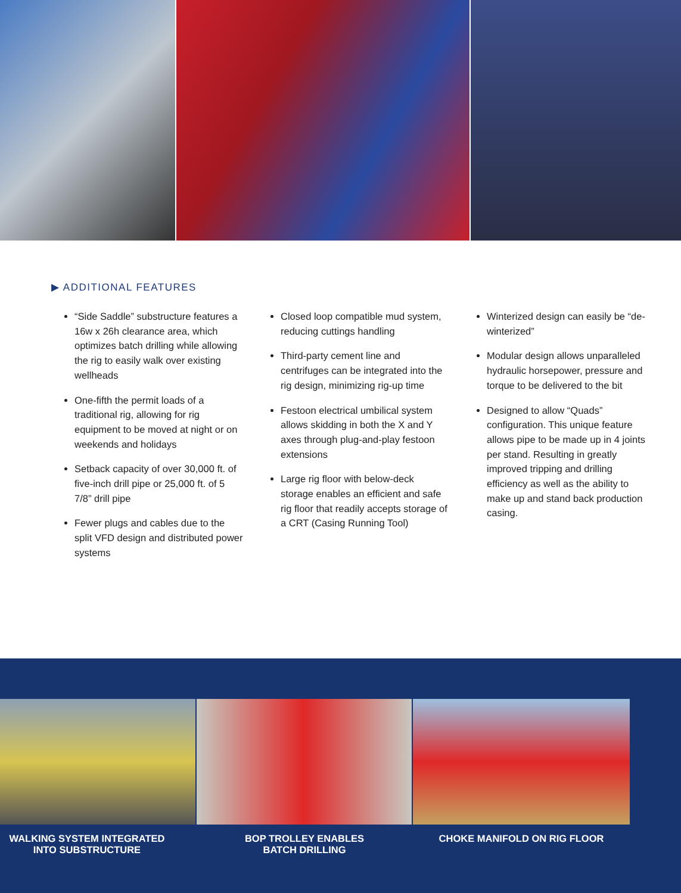▶ ADDITIONAL FEATURES
“Side Saddle” substructure features a 16w x 26h clearance area, which optimizes batch drilling while allowing the rig to easily walk over existing wellheads
One-fifth the permit loads of a traditional rig, allowing for rig equipment to be moved at night or on weekends and holidays
Setback capacity of over 30,000 ft. of five-inch drill pipe or 25,000 ft. of 5 7/8” drill pipe
Fewer plugs and cables due to the split VFD design and distributed power systems
Closed loop compatible mud system, reducing cuttings handling
Third-party cement line and centrifuges can be integrated into the rig design, minimizing rig-up time
Festoon electrical umbilical system allows skidding in both the X and Y axes through plug-and-play festoon extensions
Large rig floor with below-deck storage enables an efficient and safe rig floor that readily accepts storage of a CRT (Casing Running Tool)
Winterized design can easily be “de-winterized”
Modular design allows unparalleled hydraulic horsepower, pressure and torque to be delivered to the bit
Designed to allow “Quads” configuration. This unique feature allows pipe to be made up in 4 joints per stand. Resulting in greatly improved tripping and drilling efficiency as well as the ability to make up and stand back production casing.
WALKING SYSTEM INTEGRATED
INTO SUBSTRUCTURE
BOP TROLLEY ENABLES
BATCH DRILLING
CHOKE MANIFOLD ON RIG FLOOR